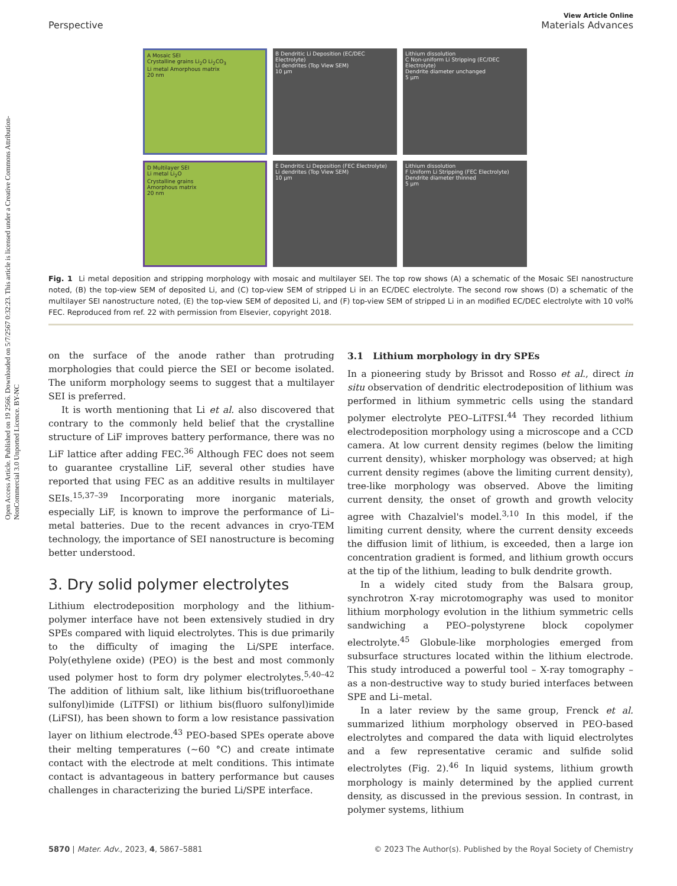Open Access Article. Published on 19 2566. Downloaded on 5/7/2567 0:32:23. This article is licensed under a Creative Commons Attribution-NonCommercial 3.0 Unported Licence. BY-NC
View Article Online
Perspective Materials Advances
A Mosaic SEI
Crystalline grains Li<sub>2</sub>O Li<sub>2</sub>CO<sub>3</sub>
Li metal Amorphous matrix
20 nm
B Dendritic Li Deposition (EC/DEC Electrolyte)
Li dendrites (Top View SEM)
10 μm
Lithium dissolution
C Non-uniform Li Stripping (EC/DEC Electrolyte)
Dendrite diameter unchanged
5 μm
D Multilayer SEI
Li metal Li<sub>2</sub>O
Crystalline grains
Amorphous matrix
20 nm
E Dendritic Li Deposition (FEC Electrolyte)
Li dendrites (Top View SEM)
10 μm
Lithium dissolution
F Uniform Li Stripping (FEC Electrolyte)
Dendrite diameter thinned
5 μm
Fig. 1 Li metal deposition and stripping morphology with mosaic and multilayer SEI. The top row shows (A) a schematic of the Mosaic SEI nanostructure noted, (B) the top-view SEM of deposited Li, and (C) top-view SEM of stripped Li in an EC/DEC electrolyte. The second row shows (D) a schematic of the multilayer SEI nanostructure noted, (E) the top-view SEM of deposited Li, and (F) top-view SEM of stripped Li in an modified EC/DEC electrolyte with 10 vol% FEC. Reproduced from ref. 22 with permission from Elsevier, copyright 2018.
on the surface of the anode rather than protruding morphologies that could pierce the SEI or become isolated. The uniform morphology seems to suggest that a multilayer SEI is preferred.
It is worth mentioning that Li et al. also discovered that contrary to the commonly held belief that the crystalline structure of LiF improves battery performance, there was no LiF lattice after adding FEC.<sup>36</sup> Although FEC does not seem to guarantee crystalline LiF, several other studies have reported that using FEC as an additive results in multilayer SEIs.<sup>15,37–39</sup> Incorporating more inorganic materials, especially LiF, is known to improve the performance of Li–metal batteries. Due to the recent advances in cryo-TEM technology, the importance of SEI nanostructure is becoming better understood.
3. Dry solid polymer electrolytes
Lithium electrodeposition morphology and the lithium-polymer interface have not been extensively studied in dry SPEs compared with liquid electrolytes. This is due primarily to the difficulty of imaging the Li/SPE interface. Poly(ethylene oxide) (PEO) is the best and most commonly used polymer host to form dry polymer electrolytes.<sup>5,40–42</sup> The addition of lithium salt, like lithium bis(trifluoroethane sulfonyl)imide (LiTFSI) or lithium bis(fluoro sulfonyl)imide (LiFSI), has been shown to form a low resistance passivation layer on lithium electrode.<sup>43</sup> PEO-based SPEs operate above their melting temperatures (∼60 °C) and create intimate contact with the electrode at melt conditions. This intimate contact is advantageous in battery performance but causes challenges in characterizing the buried Li/SPE interface.
3.1 Lithium morphology in dry SPEs
In a pioneering study by Brissot and Rosso et al., direct in situ observation of dendritic electrodeposition of lithium was performed in lithium symmetric cells using the standard polymer electrolyte PEO–LiTFSI.<sup>44</sup> They recorded lithium electrodeposition morphology using a microscope and a CCD camera. At low current density regimes (below the limiting current density), whisker morphology was observed; at high current density regimes (above the limiting current density), tree-like morphology was observed. Above the limiting current density, the onset of growth and growth velocity agree with Chazalviel's model.<sup>3,10</sup> In this model, if the limiting current density, where the current density exceeds the diffusion limit of lithium, is exceeded, then a large ion concentration gradient is formed, and lithium growth occurs at the tip of the lithium, leading to bulk dendrite growth.
In a widely cited study from the Balsara group, synchrotron X-ray microtomography was used to monitor lithium morphology evolution in the lithium symmetric cells sandwiching a PEO–polystyrene block copolymer electrolyte.<sup>45</sup> Globule-like morphologies emerged from subsurface structures located within the lithium electrode. This study introduced a powerful tool – X-ray tomography – as a non-destructive way to study buried interfaces between SPE and Li–metal.
In a later review by the same group, Frenck et al. summarized lithium morphology observed in PEO-based electrolytes and compared the data with liquid electrolytes and a few representative ceramic and sulfide solid electrolytes (Fig. 2).<sup>46</sup> In liquid systems, lithium growth morphology is mainly determined by the applied current density, as discussed in the previous session. In contrast, in polymer systems, lithium
5870 | Mater. Adv., 2023, 4, 5867–5881 © 2023 The Author(s). Published by the Royal Society of Chemistry